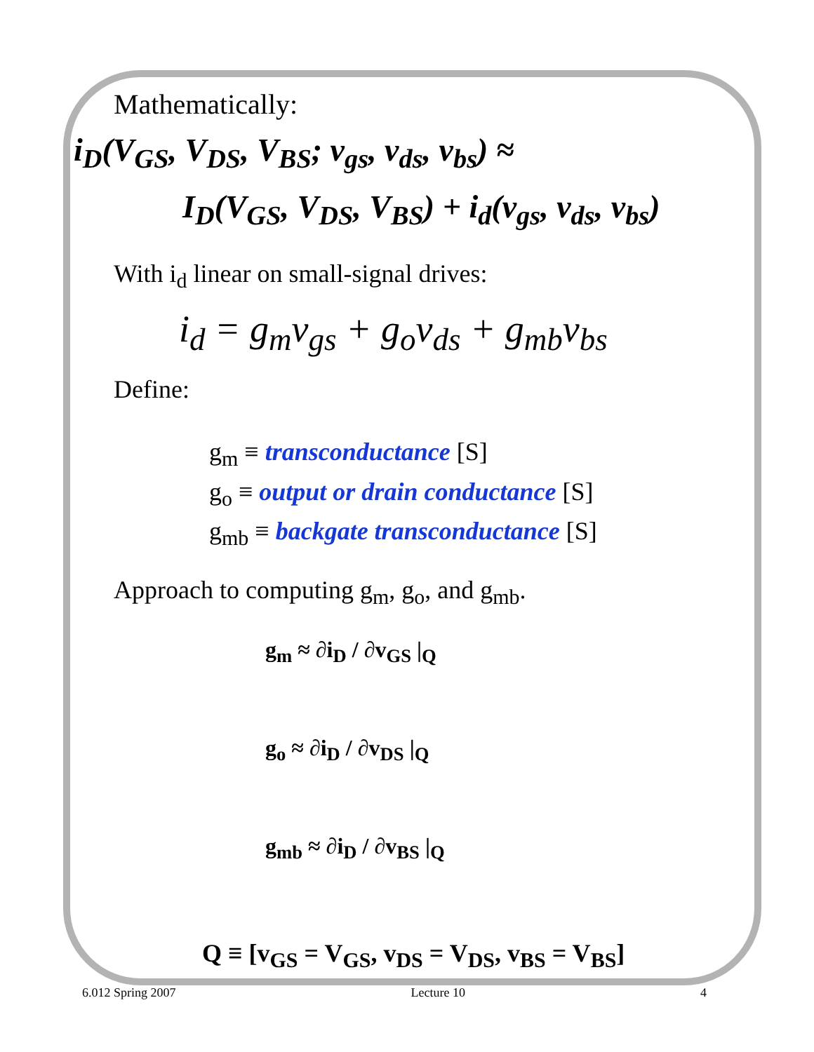Mathematically:
i<sub>D</sub>(V<sub>GS</sub>, V<sub>DS</sub>, V<sub>BS</sub>; v<sub>gs</sub>, v<sub>ds</sub>, v<sub>bs</sub>) ≈
I<sub>D</sub>(V<sub>GS</sub>, V<sub>DS</sub>, V<sub>BS</sub>) + i<sub>d</sub>(v<sub>gs</sub>, v<sub>ds</sub>, v<sub>bs</sub>)
With i<sub>d</sub> linear on small-signal drives:
i<sub>d</sub> = g<sub>m</sub>v<sub>gs</sub> + g<sub>o</sub>v<sub>ds</sub> + g<sub>mb</sub>v<sub>bs</sub>
Define:
g<sub>m</sub> ≡ transconductance [S]
g<sub>o</sub> ≡ output or drain conductance [S]
g<sub>mb</sub> ≡ backgate transconductance [S]
Approach to computing g<sub>m</sub>, g<sub>o</sub>, and g<sub>mb</sub>.
g<sub>m</sub> ≈ ∂i<sub>D</sub> / ∂v<sub>GS</sub> |<sub>Q</sub>
g<sub>o</sub> ≈ ∂i<sub>D</sub> / ∂v<sub>DS</sub> |<sub>Q</sub>
g<sub>mb</sub> ≈ ∂i<sub>D</sub> / ∂v<sub>BS</sub> |<sub>Q</sub>
Q ≡ [v<sub>GS</sub> = V<sub>GS</sub>, v<sub>DS</sub> = V<sub>DS</sub>, v<sub>BS</sub> = V<sub>BS</sub>]
6.012 Spring 2007 Lecture 10 4